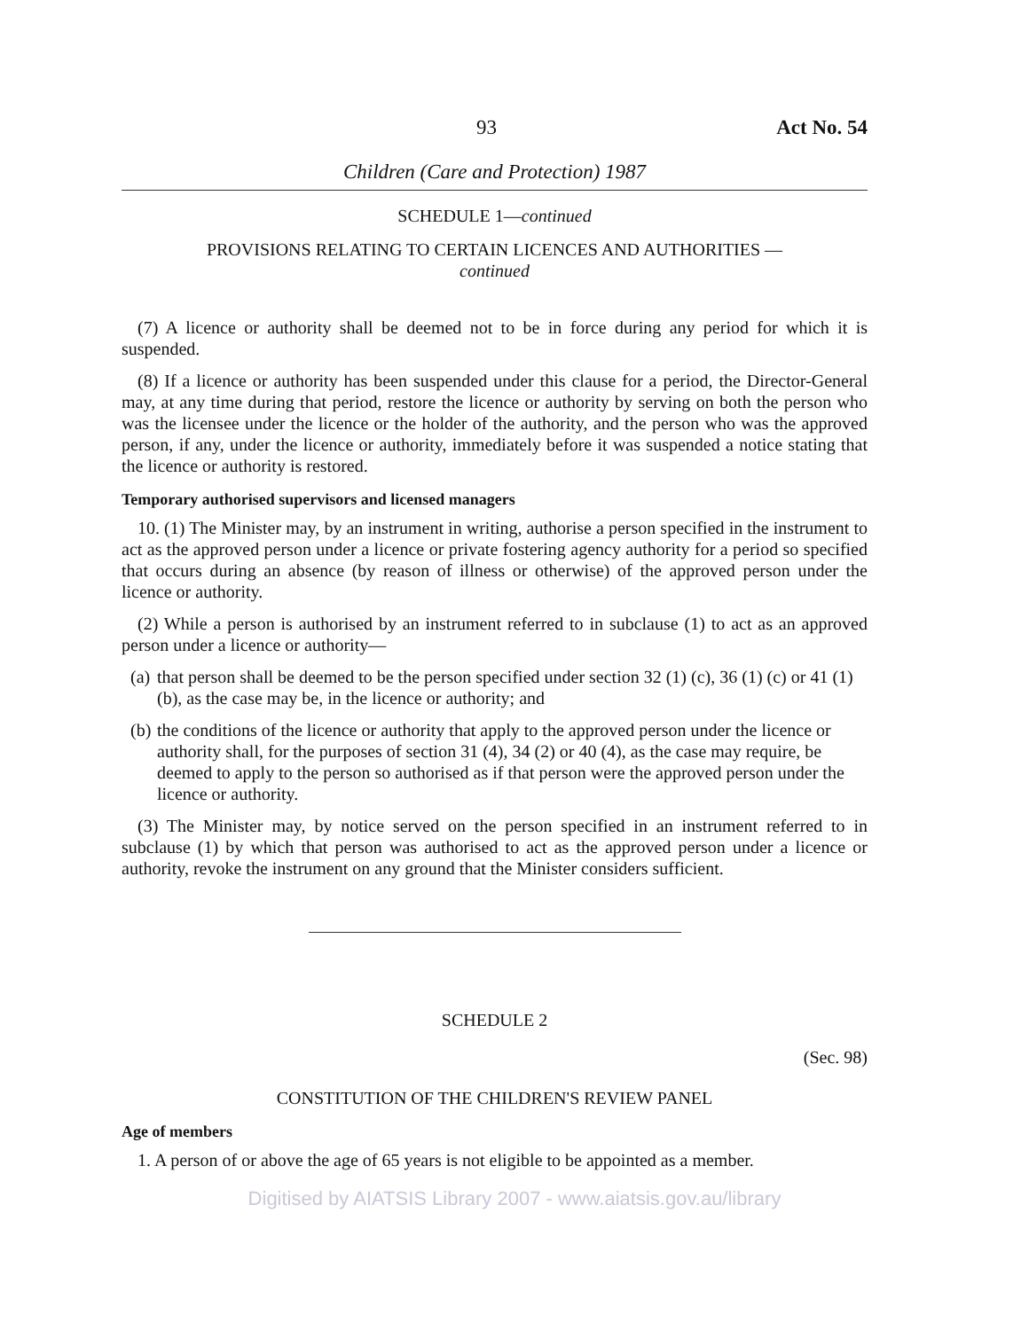93 Act No. 54
Children (Care and Protection) 1987
SCHEDULE 1—continued
PROVISIONS RELATING TO CERTAIN LICENCES AND AUTHORITIES —
continued
(7) A licence or authority shall be deemed not to be in force during any period for which it is suspended.
(8) If a licence or authority has been suspended under this clause for a period, the Director-General may, at any time during that period, restore the licence or authority by serving on both the person who was the licensee under the licence or the holder of the authority, and the person who was the approved person, if any, under the licence or authority, immediately before it was suspended a notice stating that the licence or authority is restored.
Temporary authorised supervisors and licensed managers
10. (1) The Minister may, by an instrument in writing, authorise a person specified in the instrument to act as the approved person under a licence or private fostering agency authority for a period so specified that occurs during an absence (by reason of illness or otherwise) of the approved person under the licence or authority.
(2) While a person is authorised by an instrument referred to in subclause (1) to act as an approved person under a licence or authority—
(a)
that person shall be deemed to be the person specified under section 32 (1) (c), 36 (1) (c) or 41 (1) (b), as the case may be, in the licence or authority; and
(b)
the conditions of the licence or authority that apply to the approved person under the licence or authority shall, for the purposes of section 31 (4), 34 (2) or 40 (4), as the case may require, be deemed to apply to the person so authorised as if that person were the approved person under the licence or authority.
(3) The Minister may, by notice served on the person specified in an instrument referred to in subclause (1) by which that person was authorised to act as the approved person under a licence or authority, revoke the instrument on any ground that the Minister considers sufficient.
SCHEDULE 2
(Sec. 98)
CONSTITUTION OF THE CHILDREN'S REVIEW PANEL
Age of members
1. A person of or above the age of 65 years is not eligible to be appointed as a member.
Digitised by AIATSIS Library 2007 - www.aiatsis.gov.au/library